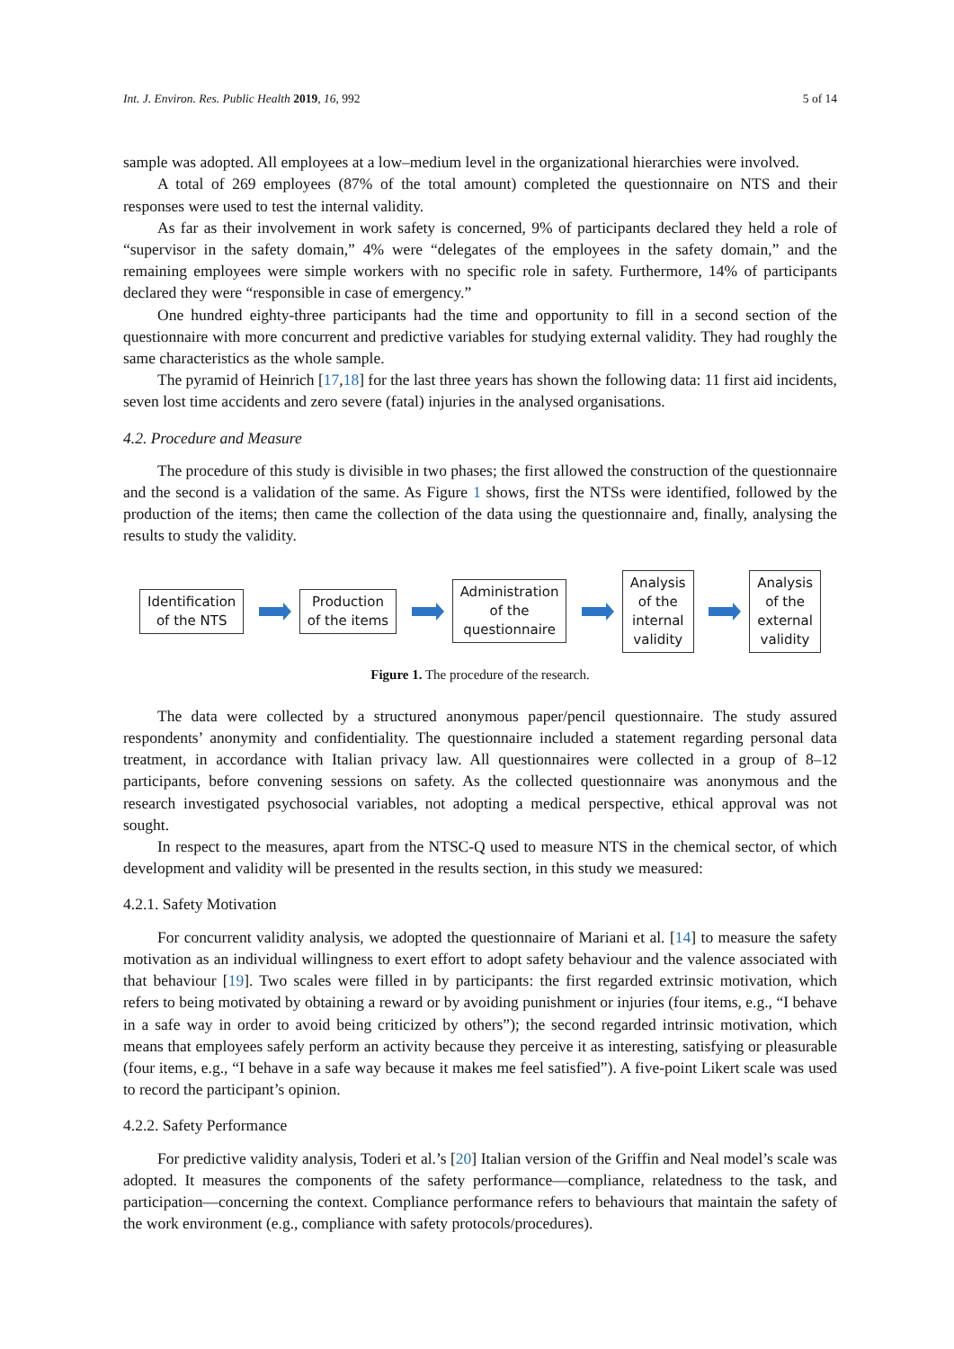Int. J. Environ. Res. Public Health 2019, 16, 992 5 of 14
sample was adopted. All employees at a low–medium level in the organizational hierarchies were involved.
A total of 269 employees (87% of the total amount) completed the questionnaire on NTS and their responses were used to test the internal validity.
As far as their involvement in work safety is concerned, 9% of participants declared they held a role of “supervisor in the safety domain,” 4% were “delegates of the employees in the safety domain,” and the remaining employees were simple workers with no specific role in safety. Furthermore, 14% of participants declared they were “responsible in case of emergency.”
One hundred eighty-three participants had the time and opportunity to fill in a second section of the questionnaire with more concurrent and predictive variables for studying external validity. They had roughly the same characteristics as the whole sample.
The pyramid of Heinrich [17,18] for the last three years has shown the following data: 11 first aid incidents, seven lost time accidents and zero severe (fatal) injuries in the analysed organisations.
4.2. Procedure and Measure
The procedure of this study is divisible in two phases; the first allowed the construction of the questionnaire and the second is a validation of the same. As Figure 1 shows, first the NTSs were identified, followed by the production of the items; then came the collection of the data using the questionnaire and, finally, analysing the results to study the validity.
Identification
of the NTS
Production
of the items
Administration
of the
questionnaire
Analysis
of the
internal
validity
Analysis
of the
external
validity
Figure 1. The procedure of the research.
The data were collected by a structured anonymous paper/pencil questionnaire. The study assured respondents’ anonymity and confidentiality. The questionnaire included a statement regarding personal data treatment, in accordance with Italian privacy law. All questionnaires were collected in a group of 8–12 participants, before convening sessions on safety. As the collected questionnaire was anonymous and the research investigated psychosocial variables, not adopting a medical perspective, ethical approval was not sought.
In respect to the measures, apart from the NTSC-Q used to measure NTS in the chemical sector, of which development and validity will be presented in the results section, in this study we measured:
4.2.1. Safety Motivation
For concurrent validity analysis, we adopted the questionnaire of Mariani et al. [14] to measure the safety motivation as an individual willingness to exert effort to adopt safety behaviour and the valence associated with that behaviour [19]. Two scales were filled in by participants: the first regarded extrinsic motivation, which refers to being motivated by obtaining a reward or by avoiding punishment or injuries (four items, e.g., “I behave in a safe way in order to avoid being criticized by others”); the second regarded intrinsic motivation, which means that employees safely perform an activity because they perceive it as interesting, satisfying or pleasurable (four items, e.g., “I behave in a safe way because it makes me feel satisfied”). A five-point Likert scale was used to record the participant’s opinion.
4.2.2. Safety Performance
For predictive validity analysis, Toderi et al.’s [20] Italian version of the Griffin and Neal model’s scale was adopted. It measures the components of the safety performance—compliance, relatedness to the task, and participation—concerning the context. Compliance performance refers to behaviours that maintain the safety of the work environment (e.g., compliance with safety protocols/procedures).